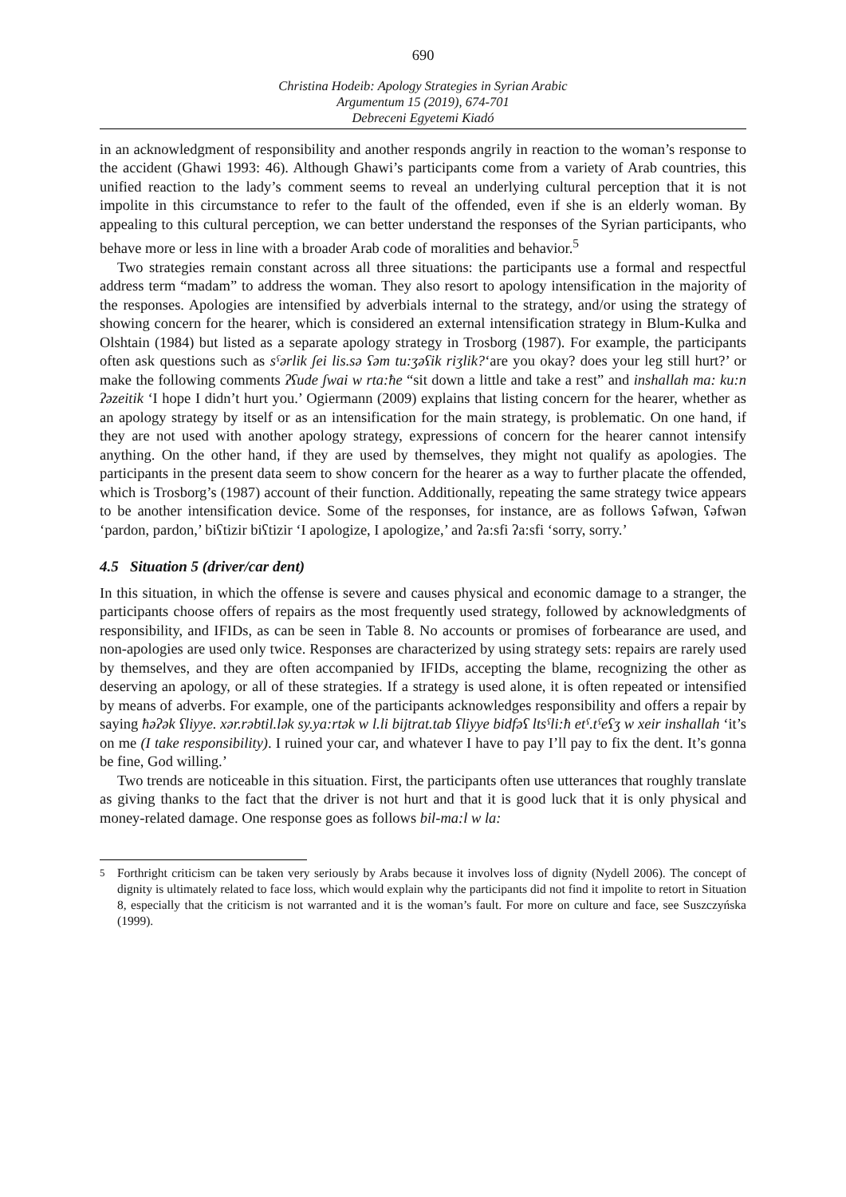690
Christina Hodeib: Apology Strategies in Syrian Arabic
Argumentum 15 (2019), 674-701
Debreceni Egyetemi Kiadó
in an acknowledgment of responsibility and another responds angrily in reaction to the woman’s response to the accident (Ghawi 1993: 46). Although Ghawi’s participants come from a variety of Arab countries, this unified reaction to the lady’s comment seems to reveal an underlying cultural perception that it is not impolite in this circumstance to refer to the fault of the offended, even if she is an elderly woman. By appealing to this cultural perception, we can better understand the responses of the Syrian participants, who behave more or less in line with a broader Arab code of moralities and behavior.<sup>5</sup>
Two strategies remain constant across all three situations: the participants use a formal and respectful address term “madam” to address the woman. They also resort to apology intensification in the majority of the responses. Apologies are intensified by adverbials internal to the strategy, and/or using the strategy of showing concern for the hearer, which is considered an external intensification strategy in Blum-Kulka and Olshtain (1984) but listed as a separate apology strategy in Trosborg (1987). For example, the participants often ask questions such as sˤərlik ʃei lis.sə ʕəm tu:ʒəʕik riʒlik?‘are you okay? does your leg still hurt?’ or make the following comments ʔʕude ʃwai w rta:ћe “sit down a little and take a rest” and inshallah ma: ku:n ʔəzeitik ‘I hope I didn’t hurt you.’ Ogiermann (2009) explains that listing concern for the hearer, whether as an apology strategy by itself or as an intensification for the main strategy, is problematic. On one hand, if they are not used with another apology strategy, expressions of concern for the hearer cannot intensify anything. On the other hand, if they are used by themselves, they might not qualify as apologies. The participants in the present data seem to show concern for the hearer as a way to further placate the offended, which is Trosborg’s (1987) account of their function. Additionally, repeating the same strategy twice appears to be another intensification device. Some of the responses, for instance, are as follows ʕəfwən, ʕəfwən ‘pardon, pardon,’ biʕtizir biʕtizir ‘I apologize, I apologize,’ and ʔa:sfi ʔa:sfi ‘sorry, sorry.’
4.5 Situation 5 (driver/car dent)
In this situation, in which the offense is severe and causes physical and economic damage to a stranger, the participants choose offers of repairs as the most frequently used strategy, followed by acknowledgments of responsibility, and IFIDs, as can be seen in Table 8. No accounts or promises of forbearance are used, and non-apologies are used only twice. Responses are characterized by using strategy sets: repairs are rarely used by themselves, and they are often accompanied by IFIDs, accepting the blame, recognizing the other as deserving an apology, or all of these strategies. If a strategy is used alone, it is often repeated or intensified by means of adverbs. For example, one of the participants acknowledges responsibility and offers a repair by saying ћəʔək ʕliyye. xər.rəbtil.lək sy.ya:rtək w l.li bijtrat.tab ʕliyye bidfəʕ ltsˤli:ћ etˤ.tˤeʕʒ w xeir inshallah ‘it’s on me (I take responsibility). I ruined your car, and whatever I have to pay I’ll pay to fix the dent. It’s gonna be fine, God willing.’
Two trends are noticeable in this situation. First, the participants often use utterances that roughly translate as giving thanks to the fact that the driver is not hurt and that it is good luck that it is only physical and money-related damage. One response goes as follows bil-ma:l w la:
<sup>5</sup> Forthright criticism can be taken very seriously by Arabs because it involves loss of dignity (Nydell 2006). The concept of dignity is ultimately related to face loss, which would explain why the participants did not find it impolite to retort in Situation 8, especially that the criticism is not warranted and it is the woman’s fault. For more on culture and face, see Suszczyńska (1999).